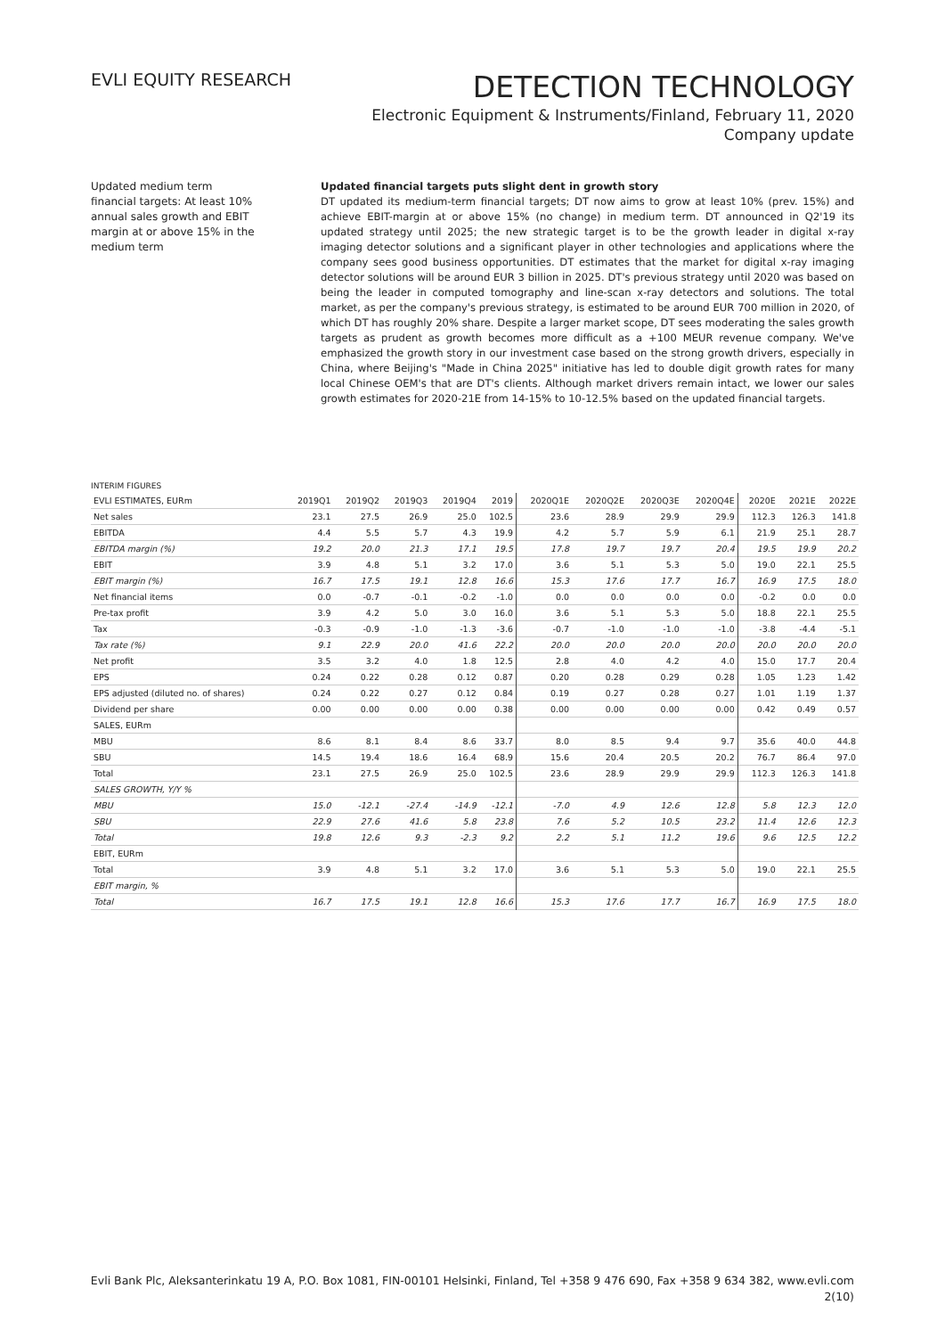EVLI EQUITY RESEARCH
DETECTION TECHNOLOGY
Electronic Equipment & Instruments/Finland, February 11, 2020
Company update
Updated medium term financial targets: At least 10% annual sales growth and EBIT margin at or above 15% in the medium term
Updated financial targets puts slight dent in growth story
DT updated its medium-term financial targets; DT now aims to grow at least 10% (prev. 15%) and achieve EBIT-margin at or above 15% (no change) in medium term. DT announced in Q2'19 its updated strategy until 2025; the new strategic target is to be the growth leader in digital x-ray imaging detector solutions and a significant player in other technologies and applications where the company sees good business opportunities. DT estimates that the market for digital x-ray imaging detector solutions will be around EUR 3 billion in 2025. DT's previous strategy until 2020 was based on being the leader in computed tomography and line-scan x-ray detectors and solutions. The total market, as per the company's previous strategy, is estimated to be around EUR 700 million in 2020, of which DT has roughly 20% share. Despite a larger market scope, DT sees moderating the sales growth targets as prudent as growth becomes more difficult as a +100 MEUR revenue company. We've emphasized the growth story in our investment case based on the strong growth drivers, especially in China, where Beijing's "Made in China 2025" initiative has led to double digit growth rates for many local Chinese OEM's that are DT's clients. Although market drivers remain intact, we lower our sales growth estimates for 2020-21E from 14-15% to 10-12.5% based on the updated financial targets.
INTERIM FIGURES
| EVLI ESTIMATES, EURm | 2019Q1 | 2019Q2 | 2019Q3 | 2019Q4 | 2019 | 2020Q1E | 2020Q2E | 2020Q3E | 2020Q4E | 2020E | 2021E | 2022E |
| --- | --- | --- | --- | --- | --- | --- | --- | --- | --- | --- | --- | --- |
| Net sales | 23.1 | 27.5 | 26.9 | 25.0 | 102.5 | 23.6 | 28.9 | 29.9 | 29.9 | 112.3 | 126.3 | 141.8 |
| EBITDA | 4.4 | 5.5 | 5.7 | 4.3 | 19.9 | 4.2 | 5.7 | 5.9 | 6.1 | 21.9 | 25.1 | 28.7 |
| EBITDA margin (%) | 19.2 | 20.0 | 21.3 | 17.1 | 19.5 | 17.8 | 19.7 | 19.7 | 20.4 | 19.5 | 19.9 | 20.2 |
| EBIT | 3.9 | 4.8 | 5.1 | 3.2 | 17.0 | 3.6 | 5.1 | 5.3 | 5.0 | 19.0 | 22.1 | 25.5 |
| EBIT margin (%) | 16.7 | 17.5 | 19.1 | 12.8 | 16.6 | 15.3 | 17.6 | 17.7 | 16.7 | 16.9 | 17.5 | 18.0 |
| Net financial items | 0.0 | -0.7 | -0.1 | -0.2 | -1.0 | 0.0 | 0.0 | 0.0 | 0.0 | -0.2 | 0.0 | 0.0 |
| Pre-tax profit | 3.9 | 4.2 | 5.0 | 3.0 | 16.0 | 3.6 | 5.1 | 5.3 | 5.0 | 18.8 | 22.1 | 25.5 |
| Tax | -0.3 | -0.9 | -1.0 | -1.3 | -3.6 | -0.7 | -1.0 | -1.0 | -1.0 | -3.8 | -4.4 | -5.1 |
| Tax rate (%) | 9.1 | 22.9 | 20.0 | 41.6 | 22.2 | 20.0 | 20.0 | 20.0 | 20.0 | 20.0 | 20.0 | 20.0 |
| Net profit | 3.5 | 3.2 | 4.0 | 1.8 | 12.5 | 2.8 | 4.0 | 4.2 | 4.0 | 15.0 | 17.7 | 20.4 |
| EPS | 0.24 | 0.22 | 0.28 | 0.12 | 0.87 | 0.20 | 0.28 | 0.29 | 0.28 | 1.05 | 1.23 | 1.42 |
| EPS adjusted (diluted no. of shares) | 0.24 | 0.22 | 0.27 | 0.12 | 0.84 | 0.19 | 0.27 | 0.28 | 0.27 | 1.01 | 1.19 | 1.37 |
| Dividend per share | 0.00 | 0.00 | 0.00 | 0.00 | 0.38 | 0.00 | 0.00 | 0.00 | 0.00 | 0.42 | 0.49 | 0.57 |
| SALES, EURm | | | | | | | | | | | | |
| MBU | 8.6 | 8.1 | 8.4 | 8.6 | 33.7 | 8.0 | 8.5 | 9.4 | 9.7 | 35.6 | 40.0 | 44.8 |
| SBU | 14.5 | 19.4 | 18.6 | 16.4 | 68.9 | 15.6 | 20.4 | 20.5 | 20.2 | 76.7 | 86.4 | 97.0 |
| Total | 23.1 | 27.5 | 26.9 | 25.0 | 102.5 | 23.6 | 28.9 | 29.9 | 29.9 | 112.3 | 126.3 | 141.8 |
| SALES GROWTH, Y/Y % | | | | | | | | | | | | |
| MBU | 15.0 | -12.1 | -27.4 | -14.9 | -12.1 | -7.0 | 4.9 | 12.6 | 12.8 | 5.8 | 12.3 | 12.0 |
| SBU | 22.9 | 27.6 | 41.6 | 5.8 | 23.8 | 7.6 | 5.2 | 10.5 | 23.2 | 11.4 | 12.6 | 12.3 |
| Total | 19.8 | 12.6 | 9.3 | -2.3 | 9.2 | 2.2 | 5.1 | 11.2 | 19.6 | 9.6 | 12.5 | 12.2 |
| EBIT, EURm | | | | | | | | | | | | |
| Total | 3.9 | 4.8 | 5.1 | 3.2 | 17.0 | 3.6 | 5.1 | 5.3 | 5.0 | 19.0 | 22.1 | 25.5 |
| EBIT margin, % | | | | | | | | | | | | |
| Total | 16.7 | 17.5 | 19.1 | 12.8 | 16.6 | 15.3 | 17.6 | 17.7 | 16.7 | 16.9 | 17.5 | 18.0 |
Evli Bank Plc, Aleksanterinkatu 19 A, P.O. Box 1081, FIN-00101 Helsinki, Finland, Tel +358 9 476 690, Fax +358 9 634 382, www.evli.com
2(10)